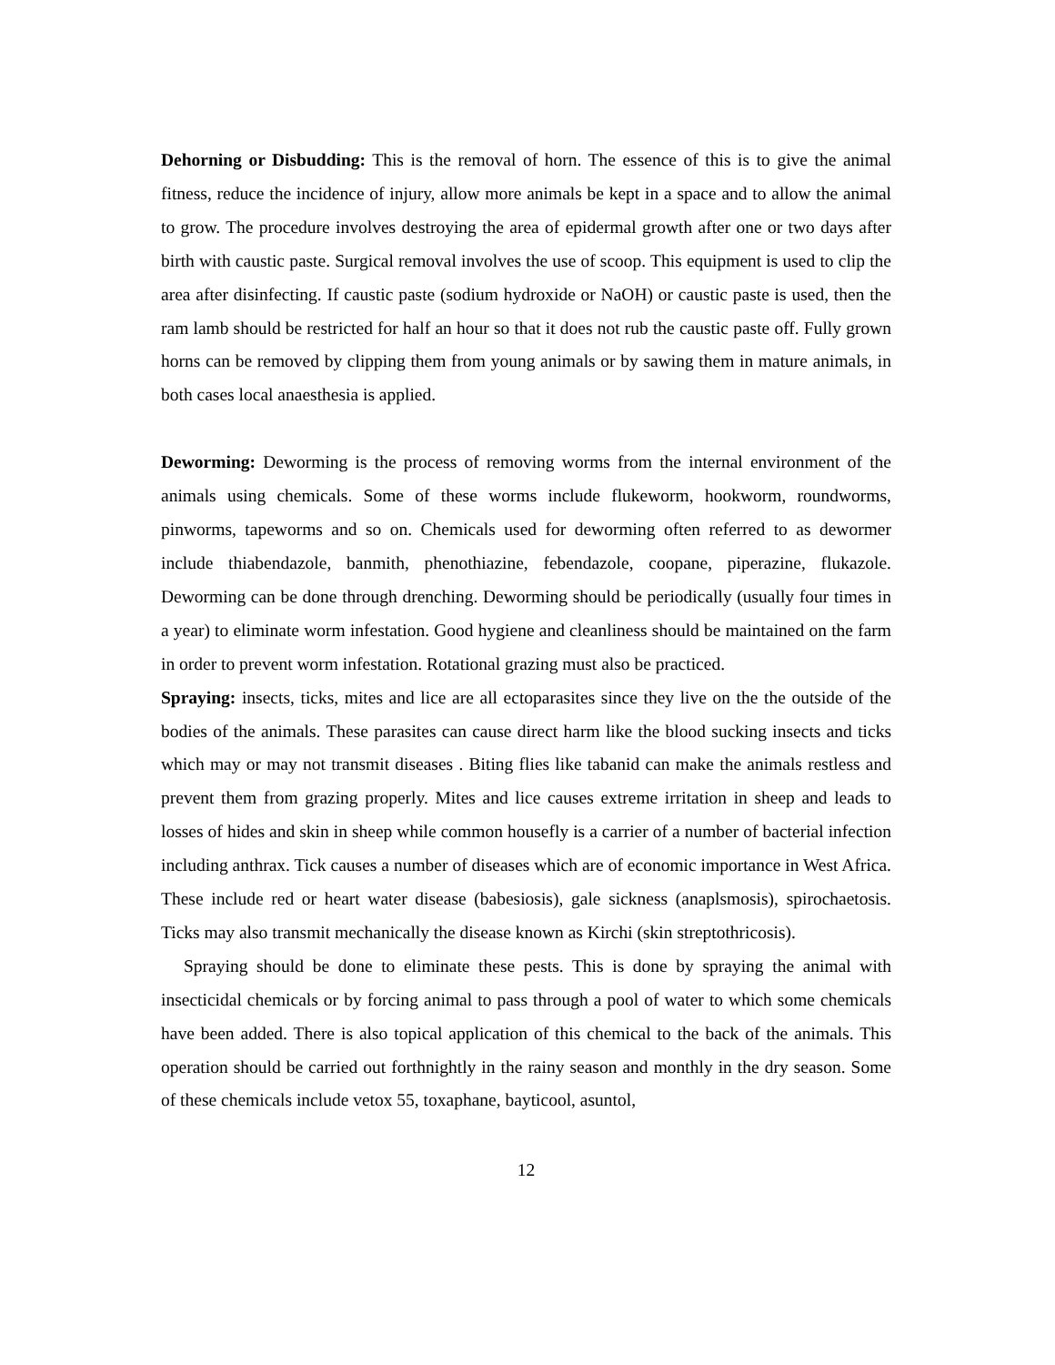Dehorning or Disbudding: This is the removal of horn. The essence of this is to give the animal fitness, reduce the incidence of injury, allow more animals be kept in a space and to allow the animal to grow. The procedure involves destroying the area of epidermal growth after one or two days after birth with caustic paste. Surgical removal involves the use of scoop. This equipment is used to clip the area after disinfecting. If caustic paste (sodium hydroxide or NaOH) or caustic paste is used, then the ram lamb should be restricted for half an hour so that it does not rub the caustic paste off. Fully grown horns can be removed by clipping them from young animals or by sawing them in mature animals, in both cases local anaesthesia is applied.
Deworming: Deworming is the process of removing worms from the internal environment of the animals using chemicals. Some of these worms include flukeworm, hookworm, roundworms, pinworms, tapeworms and so on. Chemicals used for deworming often referred to as dewormer include thiabendazole, banmith, phenothiazine, febendazole, coopane, piperazine, flukazole. Deworming can be done through drenching. Deworming should be periodically (usually four times in a year) to eliminate worm infestation. Good hygiene and cleanliness should be maintained on the farm in order to prevent worm infestation. Rotational grazing must also be practiced.
Spraying: insects, ticks, mites and lice are all ectoparasites since they live on the the outside of the bodies of the animals. These parasites can cause direct harm like the blood sucking insects and ticks which may or may not transmit diseases . Biting flies like tabanid can make the animals restless and prevent them from grazing properly. Mites and lice causes extreme irritation in sheep and leads to losses of hides and skin in sheep while common housefly is a carrier of a number of bacterial infection including anthrax. Tick causes a number of diseases which are of economic importance in West Africa. These include red or heart water disease (babesiosis), gale sickness (anaplsmosis), spirochaetosis. Ticks may also transmit mechanically the disease known as Kirchi (skin streptothricosis).
Spraying should be done to eliminate these pests. This is done by spraying the animal with insecticidal chemicals or by forcing animal to pass through a pool of water to which some chemicals have been added. There is also topical application of this chemical to the back of the animals. This operation should be carried out forthnightly in the rainy season and monthly in the dry season. Some of these chemicals include vetox 55, toxaphane, bayticool, asuntol,
12